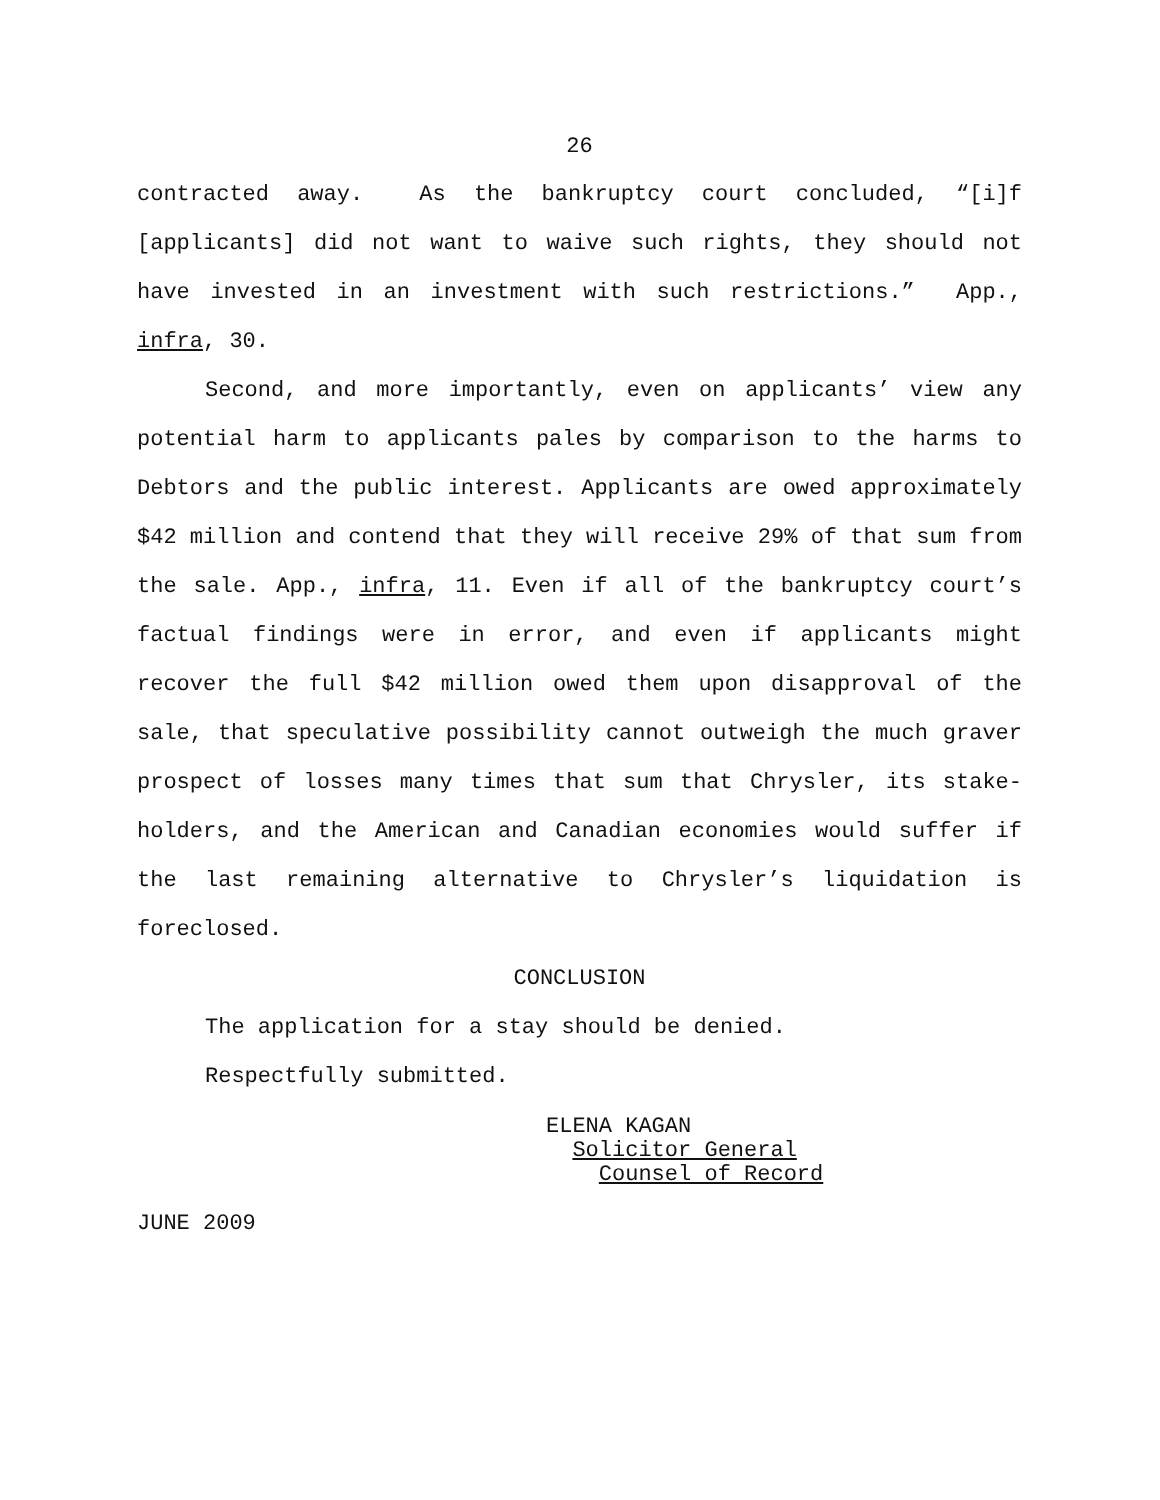26
contracted away. As the bankruptcy court concluded, “[i]f [applicants] did not want to waive such rights, they should not have invested in an investment with such restrictions.” App., infra, 30.
Second, and more importantly, even on applicants’ view any potential harm to applicants pales by comparison to the harms to Debtors and the public interest. Applicants are owed approximately $42 million and contend that they will receive 29% of that sum from the sale. App., infra, 11. Even if all of the bankruptcy court’s factual findings were in error, and even if applicants might recover the full $42 million owed them upon disapproval of the sale, that speculative possibility cannot outweigh the much graver prospect of losses many times that sum that Chrysler, its stake-holders, and the American and Canadian economies would suffer if the last remaining alternative to Chrysler’s liquidation is foreclosed.
CONCLUSION
The application for a stay should be denied.
Respectfully submitted.
ELENA KAGAN
Solicitor General
Counsel of Record
JUNE 2009